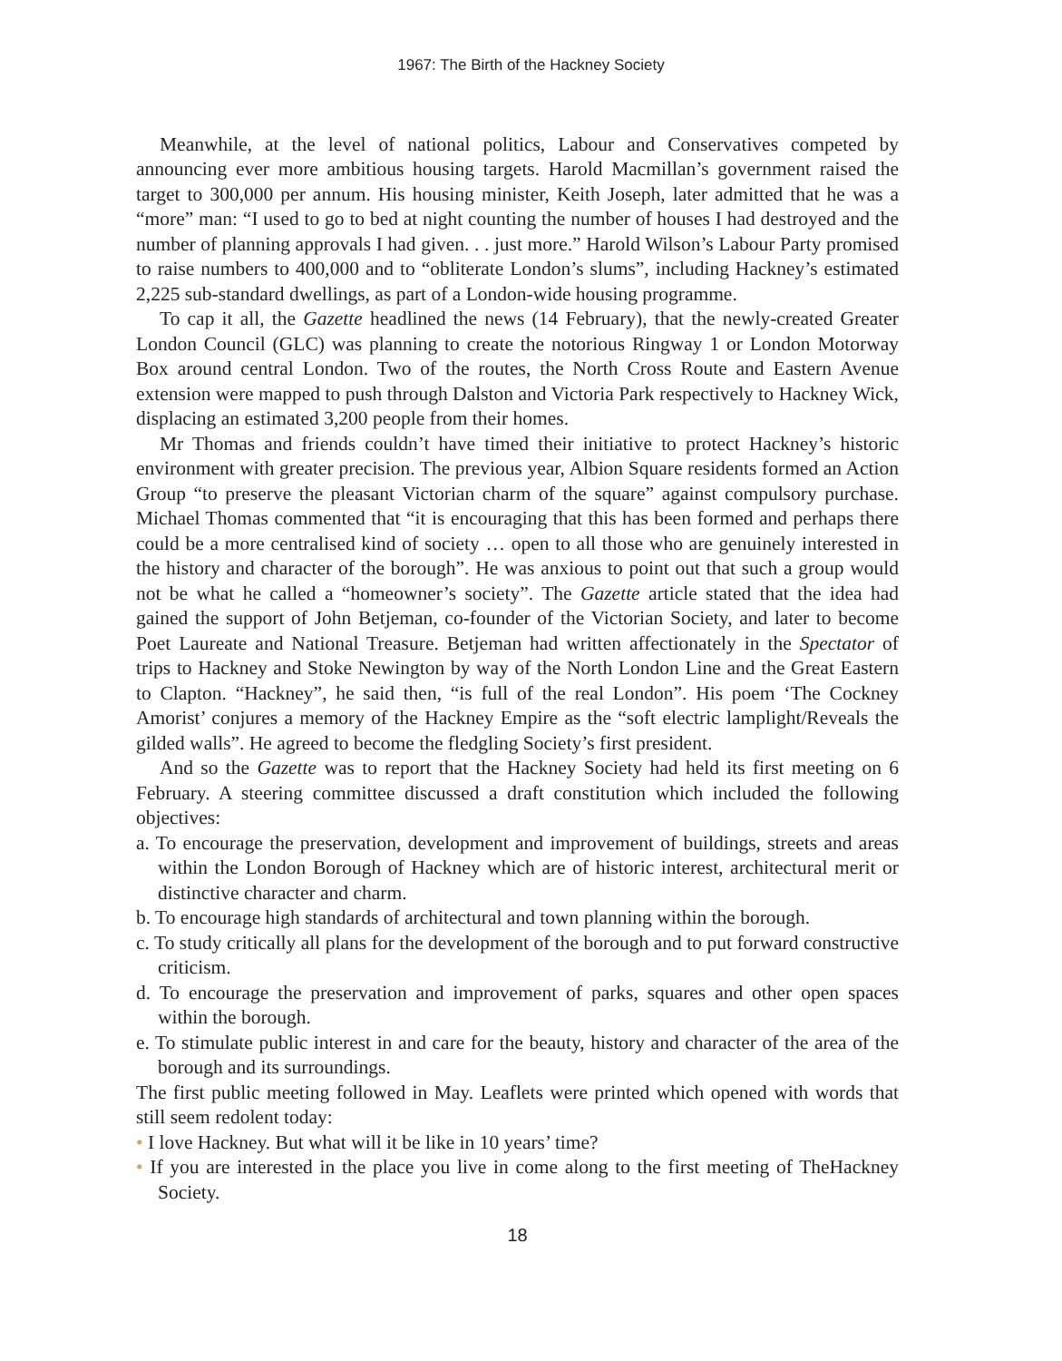1967: The Birth of the Hackney Society
Meanwhile, at the level of national politics, Labour and Conservatives competed by announcing ever more ambitious housing targets. Harold Macmillan’s government raised the target to 300,000 per annum. His housing minister, Keith Joseph, later admitted that he was a “more” man: “I used to go to bed at night counting the number of houses I had destroyed and the number of planning approvals I had given. . . just more.” Harold Wilson’s Labour Party promised to raise numbers to 400,000 and to “obliterate London’s slums”, including Hackney’s estimated 2,225 sub-standard dwellings, as part of a London-wide housing programme.
To cap it all, the Gazette headlined the news (14 February), that the newly-created Greater London Council (GLC) was planning to create the notorious Ringway 1 or London Motorway Box around central London. Two of the routes, the North Cross Route and Eastern Avenue extension were mapped to push through Dalston and Victoria Park respectively to Hackney Wick, displacing an estimated 3,200 people from their homes.
Mr Thomas and friends couldn’t have timed their initiative to protect Hackney’s historic environment with greater precision. The previous year, Albion Square residents formed an Action Group “to preserve the pleasant Victorian charm of the square” against compulsory purchase. Michael Thomas commented that “it is encouraging that this has been formed and perhaps there could be a more centralised kind of society … open to all those who are genuinely interested in the history and character of the borough”. He was anxious to point out that such a group would not be what he called a “homeowner’s society”. The Gazette article stated that the idea had gained the support of John Betjeman, co-founder of the Victorian Society, and later to become Poet Laureate and National Treasure. Betjeman had written affectionately in the Spectator of trips to Hackney and Stoke Newington by way of the North London Line and the Great Eastern to Clapton. “Hackney”, he said then, “is full of the real London”. His poem ‘The Cockney Amorist’ conjures a memory of the Hackney Empire as the “soft electric lamplight/Reveals the gilded walls”. He agreed to become the fledgling Society’s first president.
And so the Gazette was to report that the Hackney Society had held its first meeting on 6 February. A steering committee discussed a draft constitution which included the following objectives:
a. To encourage the preservation, development and improvement of buildings, streets and areas within the London Borough of Hackney which are of historic interest, architectural merit or distinctive character and charm.
b. To encourage high standards of architectural and town planning within the borough.
c. To study critically all plans for the development of the borough and to put forward constructive criticism.
d. To encourage the preservation and improvement of parks, squares and other open spaces within the borough.
e. To stimulate public interest in and care for the beauty, history and character of the area of the borough and its surroundings.
The first public meeting followed in May. Leaflets were printed which opened with words that still seem redolent today:
• I love Hackney. But what will it be like in 10 years’ time?
• If you are interested in the place you live in come along to the first meeting of TheHackney Society.
18